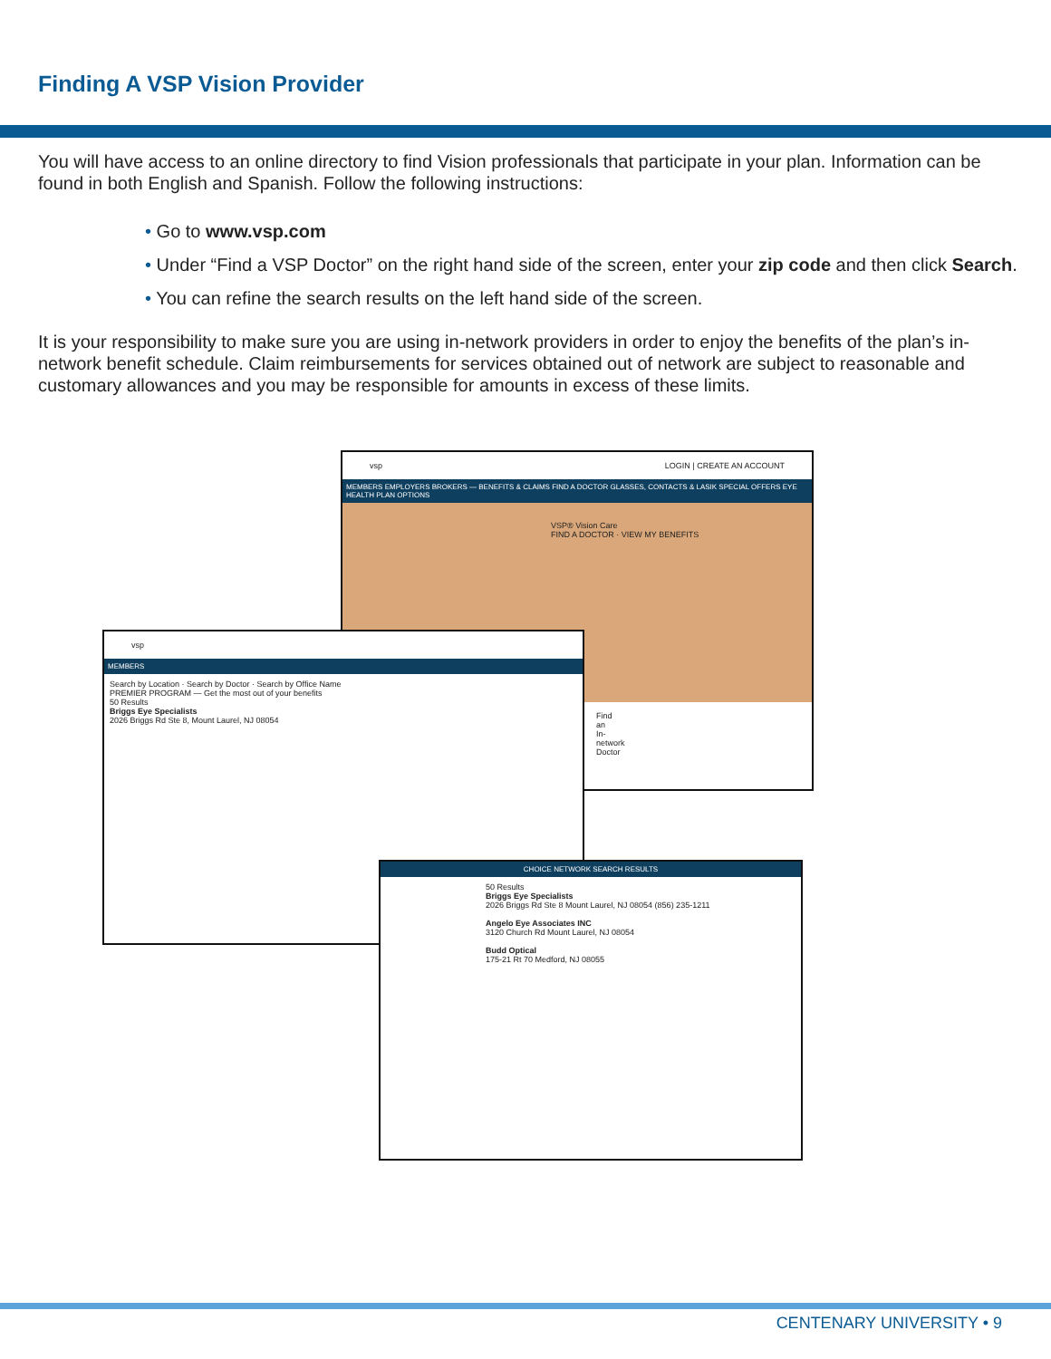Finding A VSP Vision Provider
You will have access to an online directory to find Vision professionals that participate in your plan. Information can be found in both English and Spanish. Follow the following instructions:
• Go to www.vsp.com
• Under “Find a VSP Doctor” on the right hand side of the screen, enter your zip code and then click Search.
• You can refine the search results on the left hand side of the screen.
It is your responsibility to make sure you are using in-network providers in order to enjoy the benefits of the plan’s in-network benefit schedule. Claim reimbursements for services obtained out of network are subject to reasonable and customary allowances and you may be responsible for amounts in excess of these limits.
vsp LOGIN | CREATE AN ACCOUNT
MEMBERS EMPLOYERS BROKERS — BENEFITS & CLAIMS FIND A DOCTOR GLASSES, CONTACTS & LASIK SPECIAL OFFERS EYE HEALTH PLAN OPTIONS
VSP® Vision Care
FIND A DOCTOR · VIEW MY BENEFITS
Find an In-network Doctor
vsp
MEMBERS
Search by Location · Search by Doctor · Search by Office Name
PREMIER PROGRAM — Get the most out of your benefits
50 Results
Briggs Eye Specialists
2026 Briggs Rd Ste 8, Mount Laurel, NJ 08054
CHOICE NETWORK SEARCH RESULTS
50 Results
Briggs Eye Specialists
2026 Briggs Rd Ste 8 Mount Laurel, NJ 08054 (856) 235-1211
Angelo Eye Associates INC
3120 Church Rd Mount Laurel, NJ 08054
Budd Optical
175-21 Rt 70 Medford, NJ 08055
CENTENARY UNIVERSITY • 9